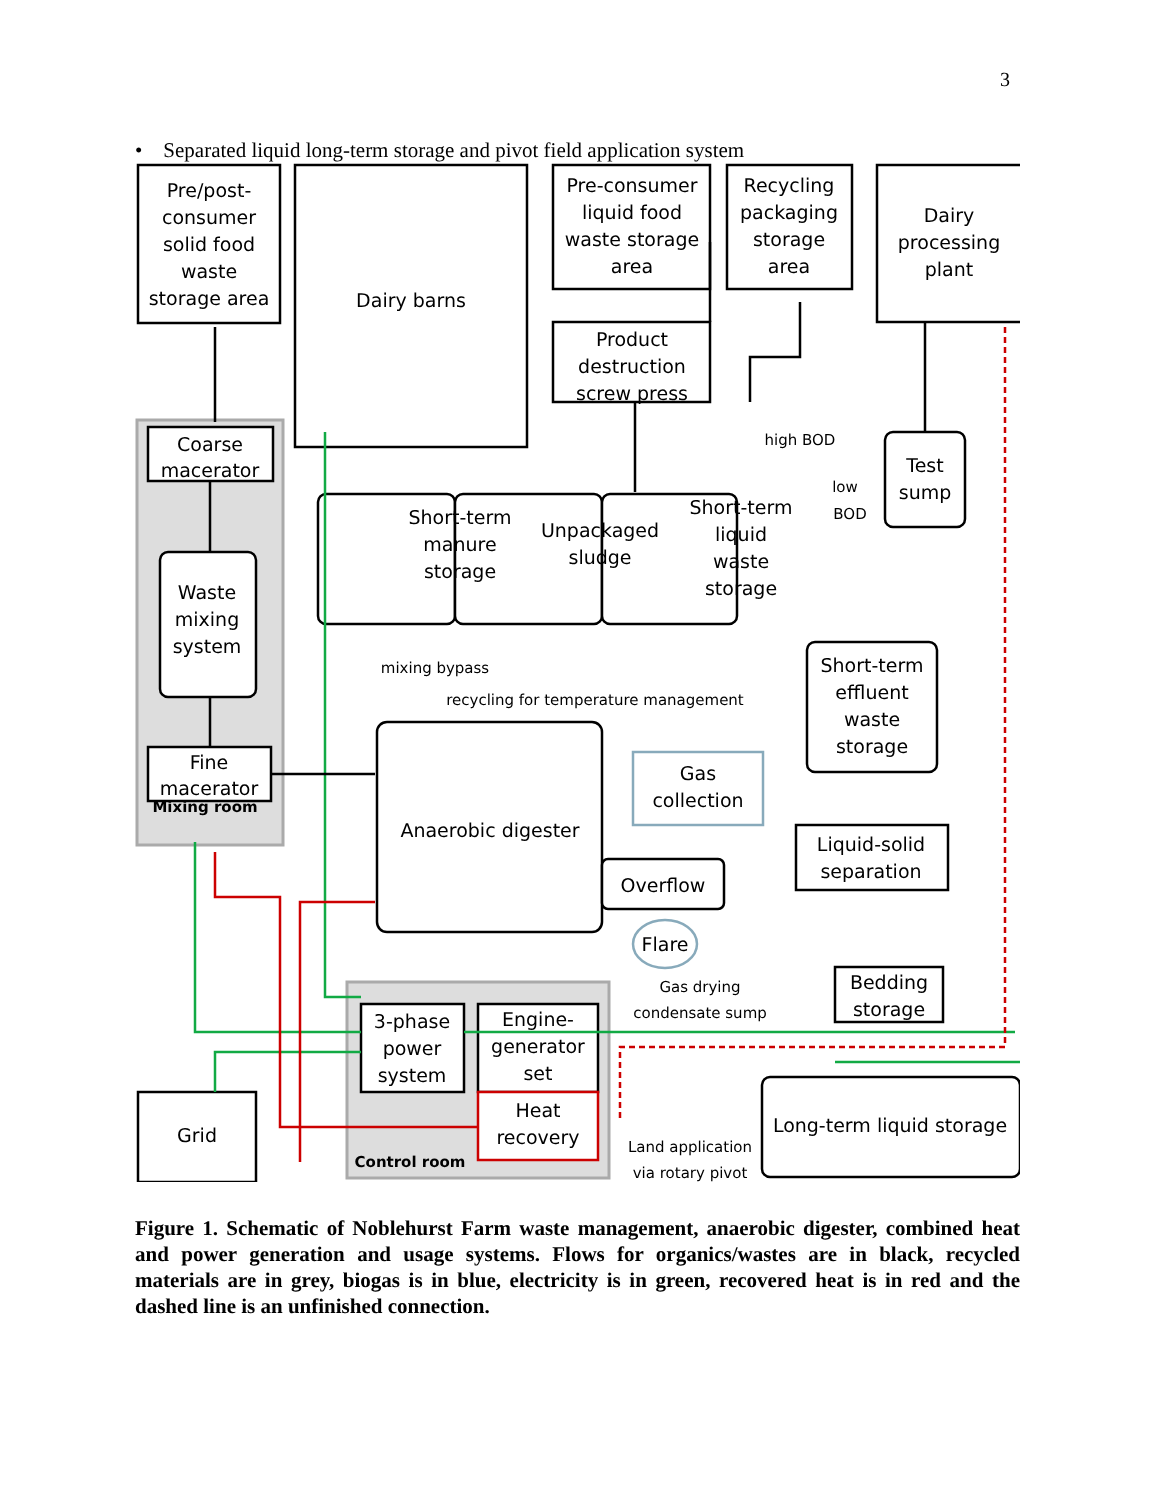3
• Separated liquid long-term storage and pivot field application system
Pre/post-
consumer
solid food
waste
storage area
Dairy barns
Pre-consumer
liquid food
waste storage
area
Recycling
packaging
storage
area
Dairy
processing
plant
Product
destruction
screw press
Coarse
macerator
Short-term
manure
storage
Unpackaged
sludge
Short-term
liquid
waste
storage
Test
sump
Waste
mixing
system
Short-term
effluent
waste
storage
Fine
macerator
Gas
collection
Anaerobic digester
Liquid-solid
separation
Overflow
Flare
Bedding
storage
3-phase
power
system
Engine-
generator
set
Heat
recovery
Grid
Long-term liquid storage
Mixing room
Control room
high BOD
low
BOD
mixing bypass
recycling for temperature management
Gas drying
condensate sump
Land application
via rotary pivot
Figure 1. Schematic of Noblehurst Farm waste management, anaerobic digester, combined heat and power generation and usage systems. Flows for organics/wastes are in black, recycled materials are in grey, biogas is in blue, electricity is in green, recovered heat is in red and the dashed line is an unfinished connection.